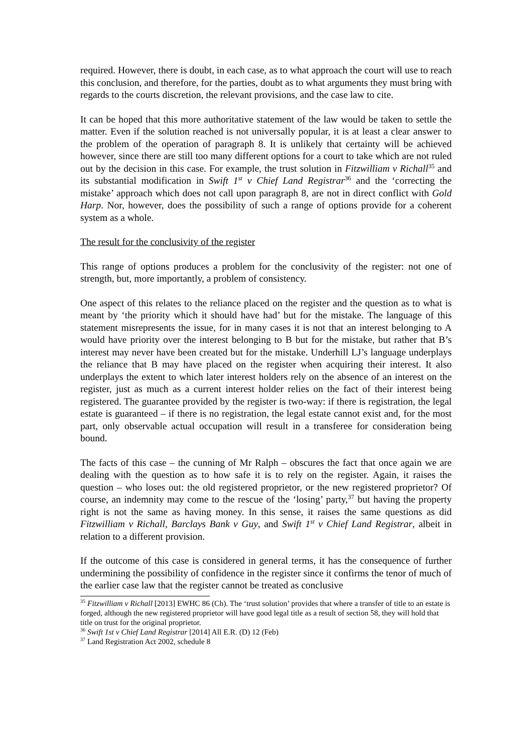required. However, there is doubt, in each case, as to what approach the court will use to reach this conclusion, and therefore, for the parties, doubt as to what arguments they must bring with regards to the courts discretion, the relevant provisions, and the case law to cite.
It can be hoped that this more authoritative statement of the law would be taken to settle the matter. Even if the solution reached is not universally popular, it is at least a clear answer to the problem of the operation of paragraph 8. It is unlikely that certainty will be achieved however, since there are still too many different options for a court to take which are not ruled out by the decision in this case. For example, the trust solution in Fitzwilliam v Richall<sup>35</sup> and its substantial modification in Swift 1<sup>st</sup> v Chief Land Registrar<sup>36</sup> and the ‘correcting the mistake’ approach which does not call upon paragraph 8, are not in direct conflict with Gold Harp. Nor, however, does the possibility of such a range of options provide for a coherent system as a whole.
The result for the conclusivity of the register
This range of options produces a problem for the conclusivity of the register: not one of strength, but, more importantly, a problem of consistency.
One aspect of this relates to the reliance placed on the register and the question as to what is meant by ‘the priority which it should have had’ but for the mistake. The language of this statement misrepresents the issue, for in many cases it is not that an interest belonging to A would have priority over the interest belonging to B but for the mistake, but rather that B’s interest may never have been created but for the mistake. Underhill LJ’s language underplays the reliance that B may have placed on the register when acquiring their interest. It also underplays the extent to which later interest holders rely on the absence of an interest on the register, just as much as a current interest holder relies on the fact of their interest being registered. The guarantee provided by the register is two-way: if there is registration, the legal estate is guaranteed – if there is no registration, the legal estate cannot exist and, for the most part, only observable actual occupation will result in a transferee for consideration being bound.
The facts of this case – the cunning of Mr Ralph – obscures the fact that once again we are dealing with the question as to how safe it is to rely on the register. Again, it raises the question – who loses out: the old registered proprietor, or the new registered proprietor? Of course, an indemnity may come to the rescue of the ‘losing’ party,<sup>37</sup> but having the property right is not the same as having money. In this sense, it raises the same questions as did Fitzwilliam v Richall, Barclays Bank v Guy, and Swift 1<sup>st</sup> v Chief Land Registrar, albeit in relation to a different provision.
If the outcome of this case is considered in general terms, it has the consequence of further undermining the possibility of confidence in the register since it confirms the tenor of much of the earlier case law that the register cannot be treated as conclusive
<sup>35</sup> Fitzwilliam v Richall [2013] EWHC 86 (Ch). The ‘trust solution’ provides that where a transfer of title to an estate is forged, although the new registered proprietor will have good legal title as a result of section 58, they will hold that title on trust for the original proprietor.
<sup>36</sup> Swift 1st v Chief Land Registrar [2014] All E.R. (D) 12 (Feb)
<sup>37</sup> Land Registration Act 2002, schedule 8